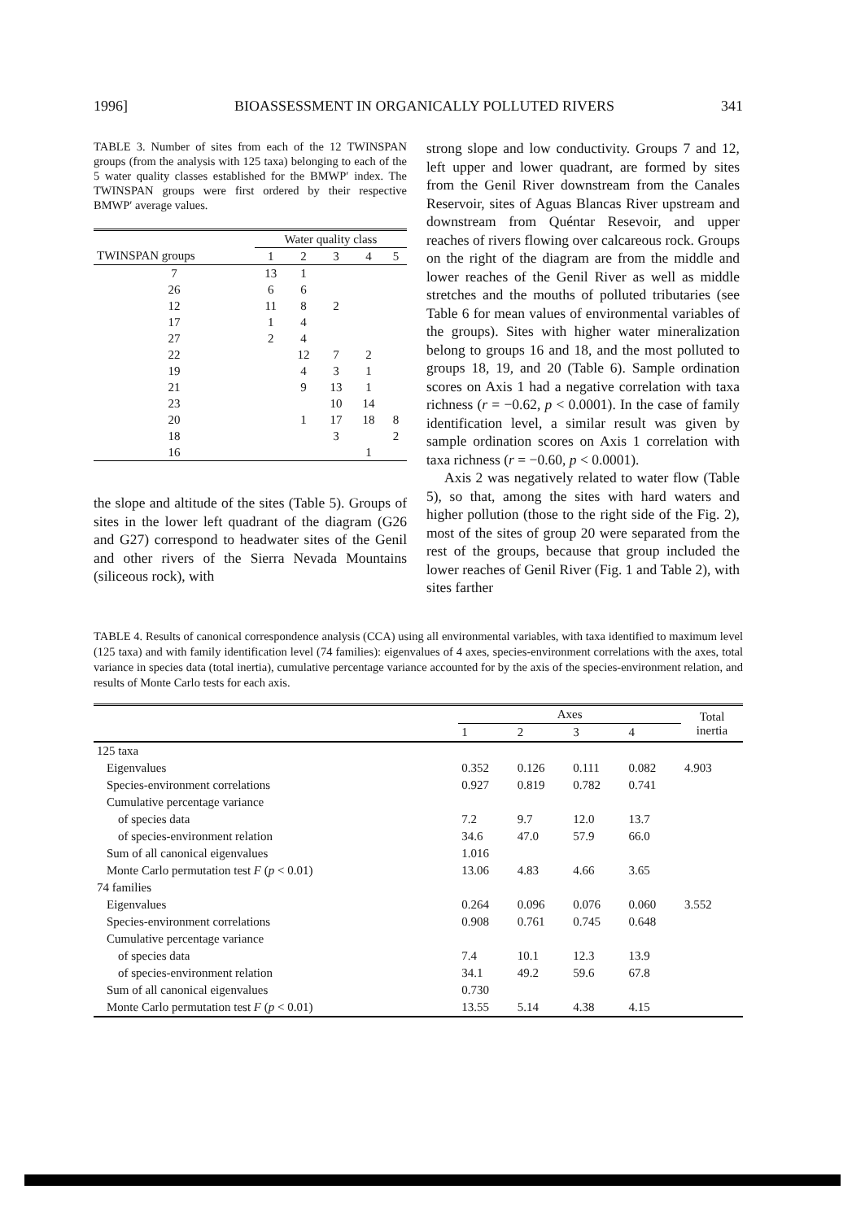1996] BIOASSESSMENT IN ORGANICALLY POLLUTED RIVERS 341
TABLE 3. Number of sites from each of the 12 TWINSPAN groups (from the analysis with 125 taxa) belonging to each of the 5 water quality classes established for the BMWP′ index. The TWINSPAN groups were first ordered by their respective BMWP′ average values.
| | Water quality class | | | | |
| --- | --- | --- | --- | --- | --- |
| TWINSPAN groups | 1 | 2 | 3 | 4 | 5 |
| 7 | 13 | 1 | | | |
| 26 | 6 | 6 | | | |
| 12 | 11 | 8 | 2 | | |
| 17 | 1 | 4 | | | |
| 27 | 2 | 4 | | | |
| 22 | | 12 | 7 | 2 | |
| 19 | | 4 | 3 | 1 | |
| 21 | | 9 | 13 | 1 | |
| 23 | | | 10 | 14 | |
| 20 | | 1 | 17 | 18 | 8 |
| 18 | | | 3 | | 2 |
| 16 | | | | 1 | |
the slope and altitude of the sites (Table 5). Groups of sites in the lower left quadrant of the diagram (G26 and G27) correspond to headwater sites of the Genil and other rivers of the Sierra Nevada Mountains (siliceous rock), with
strong slope and low conductivity. Groups 7 and 12, left upper and lower quadrant, are formed by sites from the Genil River downstream from the Canales Reservoir, sites of Aguas Blancas River upstream and downstream from Quéntar Resevoir, and upper reaches of rivers flowing over calcareous rock. Groups on the right of the diagram are from the middle and lower reaches of the Genil River as well as middle stretches and the mouths of polluted tributaries (see Table 6 for mean values of environmental variables of the groups). Sites with higher water mineralization belong to groups 16 and 18, and the most polluted to groups 18, 19, and 20 (Table 6). Sample ordination scores on Axis 1 had a negative correlation with taxa richness (r = −0.62, p < 0.0001). In the case of family identification level, a similar result was given by sample ordination scores on Axis 1 correlation with taxa richness (r = −0.60, p < 0.0001).
Axis 2 was negatively related to water flow (Table 5), so that, among the sites with hard waters and higher pollution (those to the right side of the Fig. 2), most of the sites of group 20 were separated from the rest of the groups, because that group included the lower reaches of Genil River (Fig. 1 and Table 2), with sites farther
TABLE 4. Results of canonical correspondence analysis (CCA) using all environmental variables, with taxa identified to maximum level (125 taxa) and with family identification level (74 families): eigenvalues of 4 axes, species-environment correlations with the axes, total variance in species data (total inertia), cumulative percentage variance accounted for by the axis of the species-environment relation, and results of Monte Carlo tests for each axis.
| | Axes | | | | Total inertia |
| --- | --- | --- | --- | --- | --- |
| | 1 | 2 | 3 | 4 | |
| 125 taxa | | | | | |
| Eigenvalues | 0.352 | 0.126 | 0.111 | 0.082 | 4.903 |
| Species-environment correlations | 0.927 | 0.819 | 0.782 | 0.741 | |
| Cumulative percentage variance | | | | | |
| of species data | 7.2 | 9.7 | 12.0 | 13.7 | |
| of species-environment relation | 34.6 | 47.0 | 57.9 | 66.0 | |
| Sum of all canonical eigenvalues | 1.016 | | | | |
| Monte Carlo permutation test F ( p < 0.01) | 13.06 | 4.83 | 4.66 | 3.65 | |
| 74 families | | | | | |
| Eigenvalues | 0.264 | 0.096 | 0.076 | 0.060 | 3.552 |
| Species-environment correlations | 0.908 | 0.761 | 0.745 | 0.648 | |
| Cumulative percentage variance | | | | | |
| of species data | 7.4 | 10.1 | 12.3 | 13.9 | |
| of species-environment relation | 34.1 | 49.2 | 59.6 | 67.8 | |
| Sum of all canonical eigenvalues | 0.730 | | | | |
| Monte Carlo permutation test F ( p < 0.01) | 13.55 | 5.14 | 4.38 | 4.15 | |